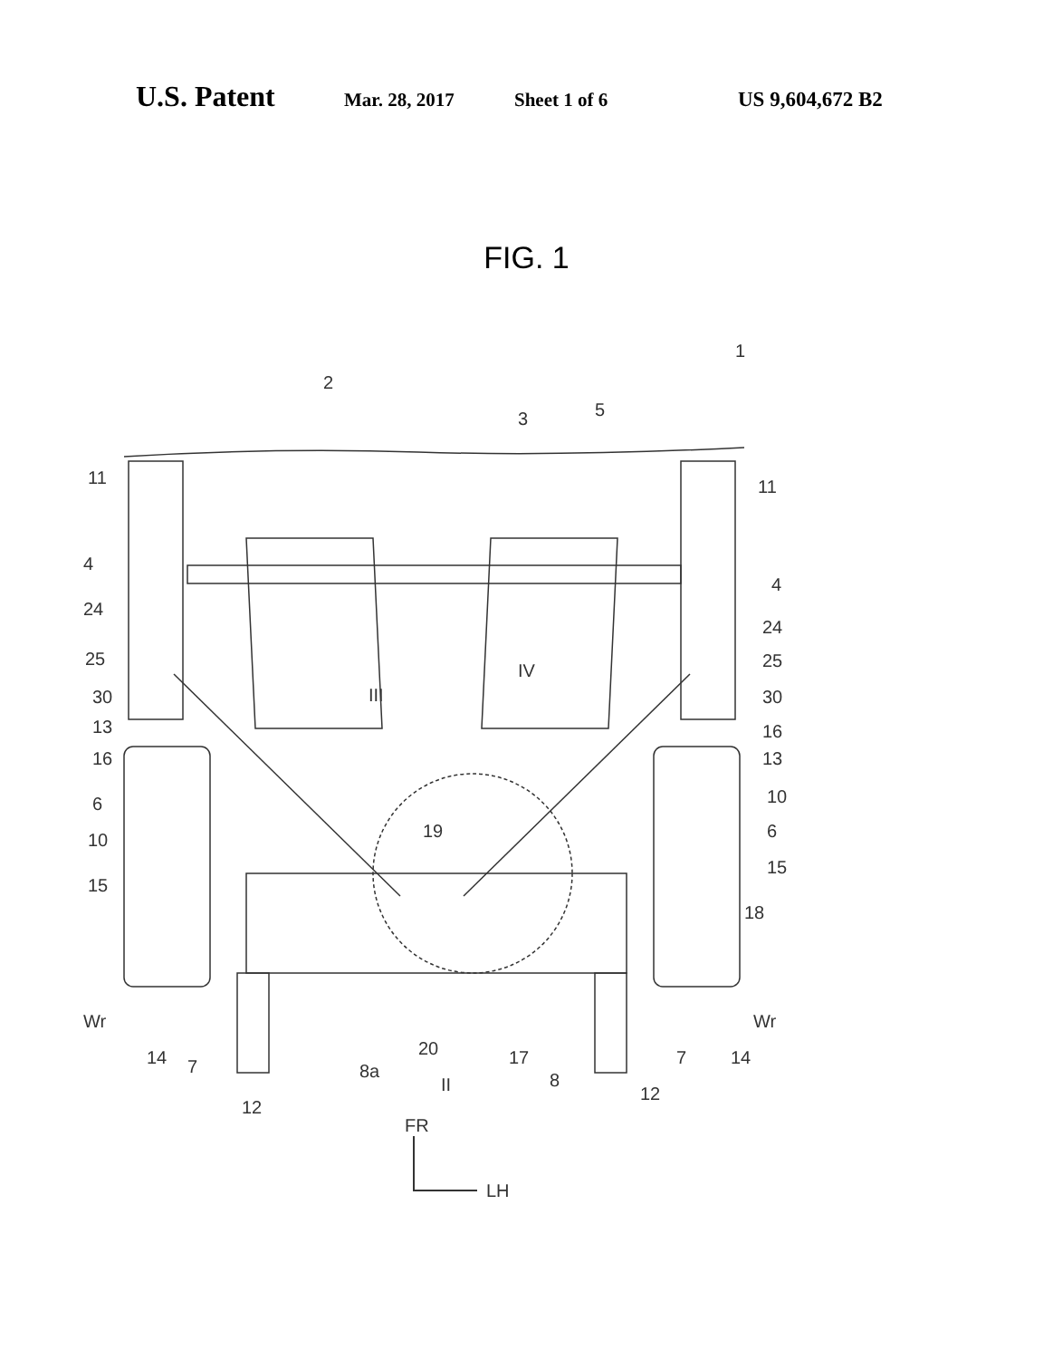U.S. Patent Mar. 28, 2017 Sheet 1 of 6 US 9,604,672 B2
FIG. 1
1
2
3
5
11
11
4
4
24
24
25
25
30
30
13
13
16
16
6
6
10
10
15
15
19
18
III
IV
Wr
Wr
14
14
7
7
12
12
8a
20
II
17
8
FR
LH